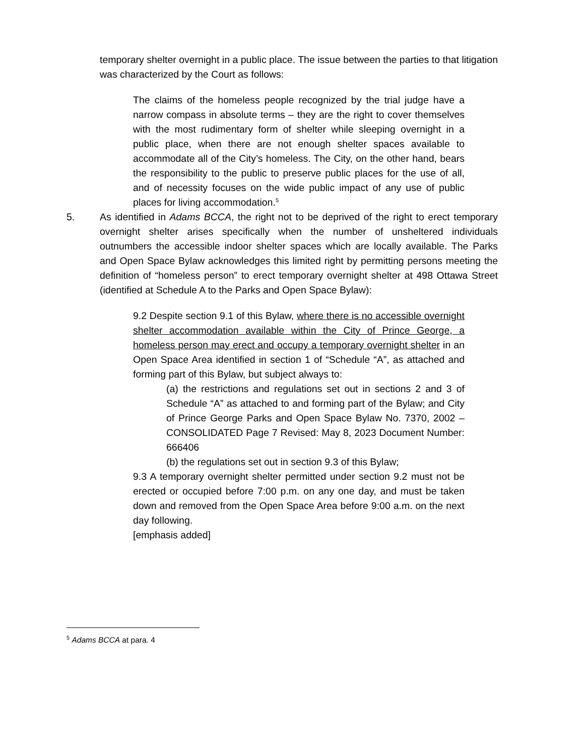temporary shelter overnight in a public place. The issue between the parties to that litigation was characterized by the Court as follows:
The claims of the homeless people recognized by the trial judge have a narrow compass in absolute terms – they are the right to cover themselves with the most rudimentary form of shelter while sleeping overnight in a public place, when there are not enough shelter spaces available to accommodate all of the City’s homeless. The City, on the other hand, bears the responsibility to the public to preserve public places for the use of all, and of necessity focuses on the wide public impact of any use of public places for living accommodation.<sup>5</sup>
5. As identified in Adams BCCA, the right not to be deprived of the right to erect temporary overnight shelter arises specifically when the number of unsheltered individuals outnumbers the accessible indoor shelter spaces which are locally available. The Parks and Open Space Bylaw acknowledges this limited right by permitting persons meeting the definition of “homeless person” to erect temporary overnight shelter at 498 Ottawa Street (identified at Schedule A to the Parks and Open Space Bylaw):
9.2 Despite section 9.1 of this Bylaw, where there is no accessible overnight shelter accommodation available within the City of Prince George, a homeless person may erect and occupy a temporary overnight shelter in an Open Space Area identified in section 1 of “Schedule “A”, as attached and forming part of this Bylaw, but subject always to:
(a) the restrictions and regulations set out in sections 2 and 3 of Schedule “A” as attached to and forming part of the Bylaw; and City of Prince George Parks and Open Space Bylaw No. 7370, 2002 – CONSOLIDATED Page 7 Revised: May 8, 2023 Document Number: 666406
(b) the regulations set out in section 9.3 of this Bylaw;
9.3 A temporary overnight shelter permitted under section 9.2 must not be erected or occupied before 7:00 p.m. on any one day, and must be taken down and removed from the Open Space Area before 9:00 a.m. on the next day following.
[emphasis added]
<sup>5</sup> Adams BCCA at para. 4